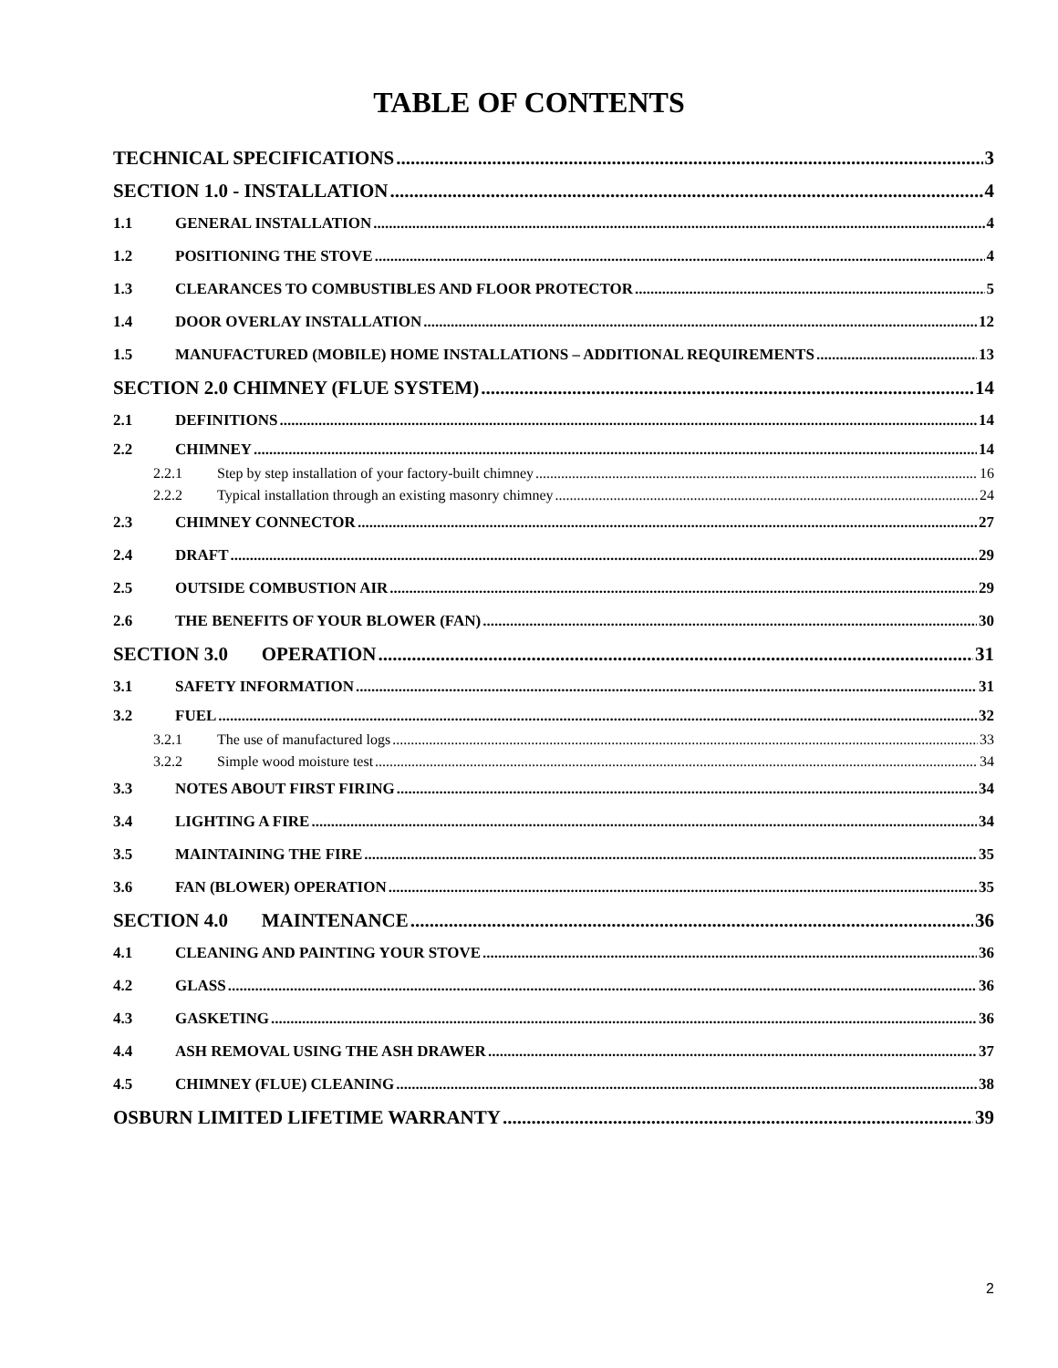TABLE OF CONTENTS
TECHNICAL SPECIFICATIONS 3
SECTION 1.0 - INSTALLATION 4
1.1 GENERAL INSTALLATION 4
1.2 POSITIONING THE STOVE 4
1.3 CLEARANCES TO COMBUSTIBLES AND FLOOR PROTECTOR 5
1.4 DOOR OVERLAY INSTALLATION 12
1.5 MANUFACTURED (MOBILE) HOME INSTALLATIONS – ADDITIONAL REQUIREMENTS 13
SECTION 2.0 CHIMNEY (FLUE SYSTEM) 14
2.1 DEFINITIONS 14
2.2 CHIMNEY 14
2.2.1 Step by step installation of your factory-built chimney 16
2.2.2 Typical installation through an existing masonry chimney 24
2.3 CHIMNEY CONNECTOR 27
2.4 DRAFT 29
2.5 OUTSIDE COMBUSTION AIR 29
2.6 THE BENEFITS OF YOUR BLOWER (FAN) 30
SECTION 3.0 OPERATION 31
3.1 SAFETY INFORMATION 31
3.2 FUEL 32
3.2.1 The use of manufactured logs 33
3.2.2 Simple wood moisture test 34
3.3 NOTES ABOUT FIRST FIRING 34
3.4 LIGHTING A FIRE 34
3.5 MAINTAINING THE FIRE 35
3.6 FAN (BLOWER) OPERATION 35
SECTION 4.0 MAINTENANCE 36
4.1 CLEANING AND PAINTING YOUR STOVE 36
4.2 GLASS 36
4.3 GASKETING 36
4.4 ASH REMOVAL USING THE ASH DRAWER 37
4.5 CHIMNEY (FLUE) CLEANING 38
OSBURN LIMITED LIFETIME WARRANTY 39
2